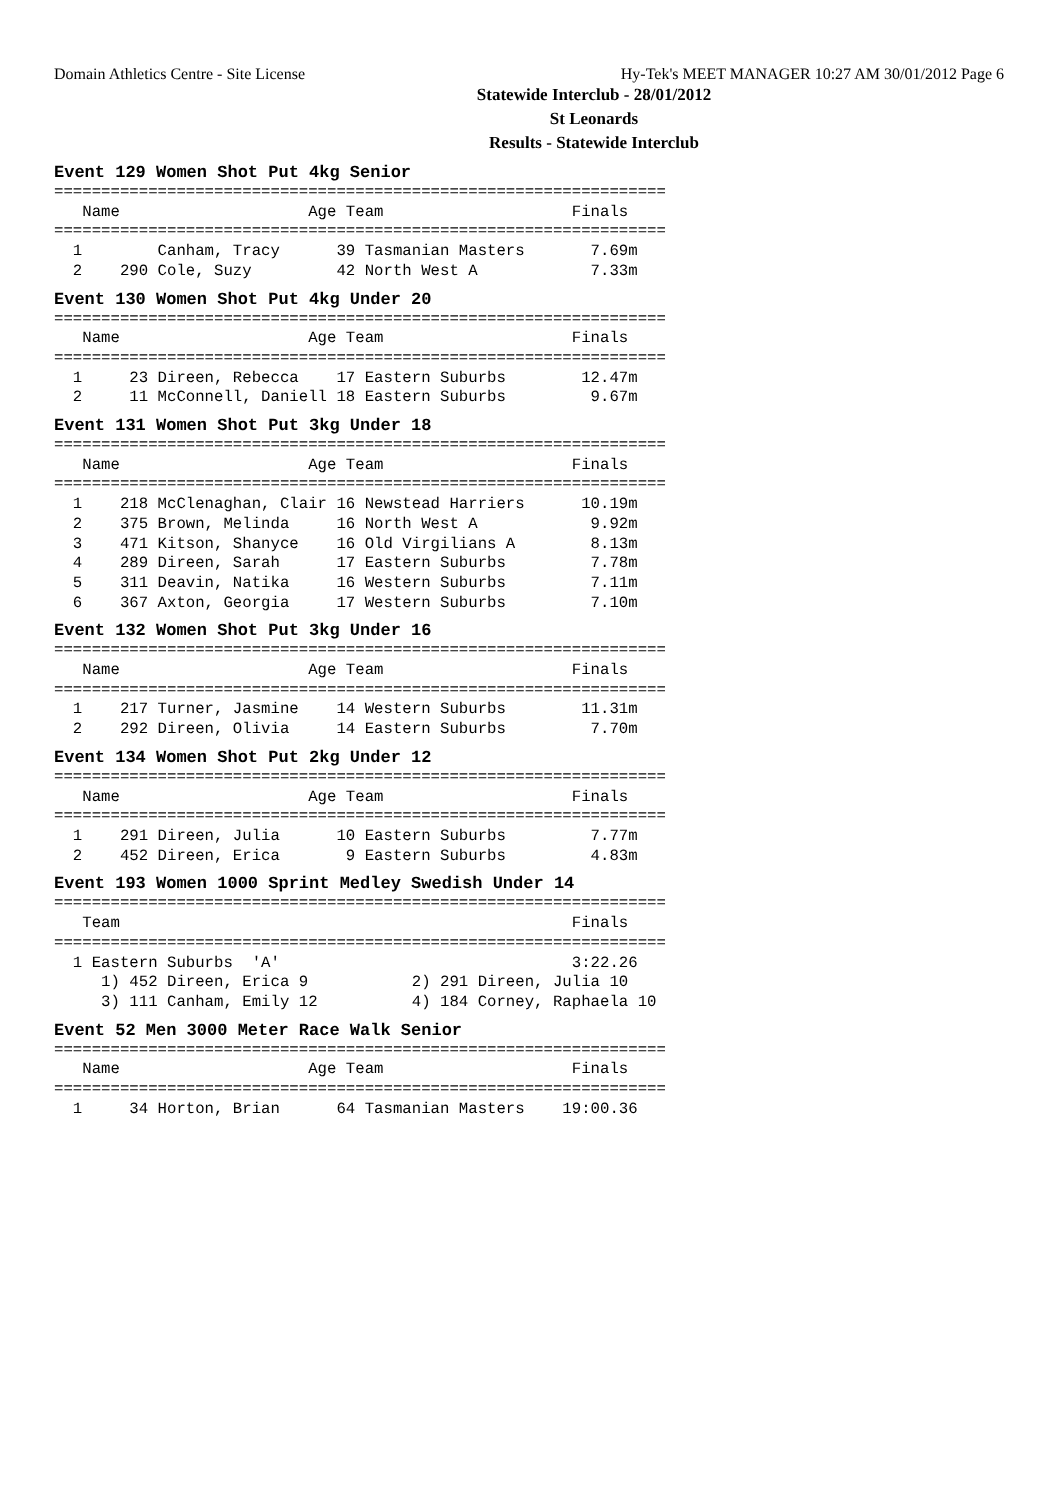Domain Athletics Centre - Site License Hy-Tek's MEET MANAGER 10:27 AM 30/01/2012 Page 6
Statewide Interclub - 28/01/2012
St Leonards
Results - Statewide Interclub
Event 129 Women Shot Put 4kg Senior
=================================================================
   Name                    Age Team                    Finals
=================================================================
  1        Canham, Tracy      39 Tasmanian Masters       7.69m
  2    290 Cole, Suzy         42 North West A            7.33m
Event 130 Women Shot Put 4kg Under 20
=================================================================
   Name                    Age Team                    Finals
=================================================================
  1     23 Direen, Rebecca    17 Eastern Suburbs        12.47m
  2     11 McConnell, Daniell 18 Eastern Suburbs         9.67m
Event 131 Women Shot Put 3kg Under 18
=================================================================
   Name                    Age Team                    Finals
=================================================================
  1    218 McClenaghan, Clair 16 Newstead Harriers      10.19m
  2    375 Brown, Melinda     16 North West A            9.92m
  3    471 Kitson, Shanyce    16 Old Virgilians A        8.13m
  4    289 Direen, Sarah      17 Eastern Suburbs         7.78m
  5    311 Deavin, Natika     16 Western Suburbs         7.11m
  6    367 Axton, Georgia     17 Western Suburbs         7.10m
Event 132 Women Shot Put 3kg Under 16
=================================================================
   Name                    Age Team                    Finals
=================================================================
  1    217 Turner, Jasmine    14 Western Suburbs        11.31m
  2    292 Direen, Olivia     14 Eastern Suburbs         7.70m
Event 134 Women Shot Put 2kg Under 12
=================================================================
   Name                    Age Team                    Finals
=================================================================
  1    291 Direen, Julia      10 Eastern Suburbs         7.77m
  2    452 Direen, Erica       9 Eastern Suburbs         4.83m
Event 193 Women 1000 Sprint Medley Swedish Under 14
=================================================================
   Team                                                Finals
=================================================================
  1 Eastern Suburbs  'A'                               3:22.26
     1) 452 Direen, Erica 9           2) 291 Direen, Julia 10
     3) 111 Canham, Emily 12          4) 184 Corney, Raphaela 10
Event 52 Men 3000 Meter Race Walk Senior
=================================================================
   Name                    Age Team                    Finals
=================================================================
  1     34 Horton, Brian      64 Tasmanian Masters    19:00.36